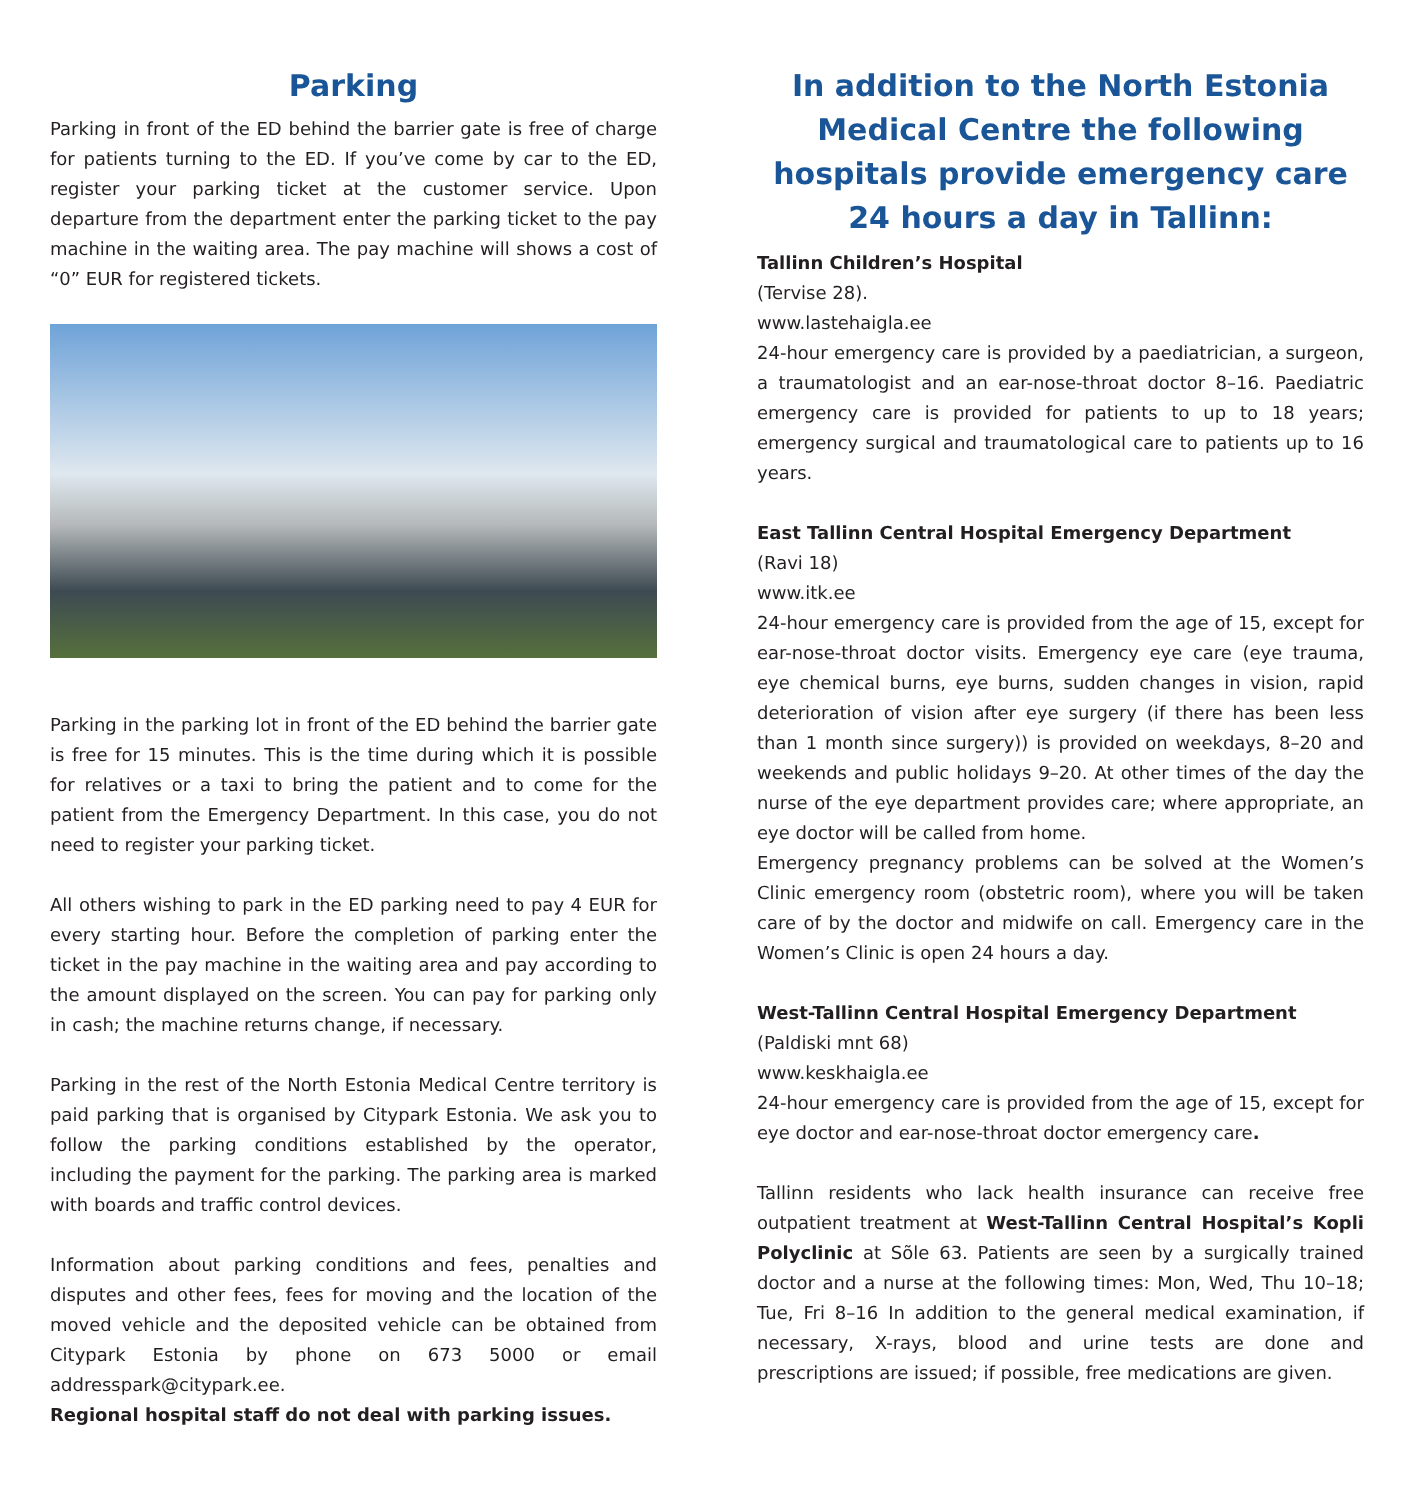Parking
Parking in front of the ED behind the barrier gate is free of charge for patients turning to the ED. If you’ve come by car to the ED, register your parking ticket at the customer service. Upon departure from the department enter the parking ticket to the pay machine in the waiting area. The pay machine will shows a cost of “0” EUR for registered tickets.
Parking in the parking lot in front of the ED behind the barrier gate is free for 15 minutes. This is the time during which it is possible for relatives or a taxi to bring the patient and to come for the patient from the Emergency Department. In this case, you do not need to register your parking ticket.
All others wishing to park in the ED parking need to pay 4 EUR for every starting hour. Before the completion of parking enter the ticket in the pay machine in the waiting area and pay according to the amount displayed on the screen. You can pay for parking only in cash; the machine returns change, if necessary.
Parking in the rest of the North Estonia Medical Centre territory is paid parking that is organised by Citypark Estonia. We ask you to follow the parking conditions established by the operator, including the payment for the parking. The parking area is marked with boards and traffic control devices.
Information about parking conditions and fees, penalties and disputes and other fees, fees for moving and the location of the moved vehicle and the deposited vehicle can be obtained from Citypark Estonia by phone on 673 5000 or email addresspark@citypark.ee.
Regional hospital staff do not deal with parking issues.
In addition to the North Estonia Medical Centre the following hospitals provide emergency care 24 hours a day in Tallinn:
Tallinn Children’s Hospital
(Tervise 28).
www.lastehaigla.ee
24-hour emergency care is provided by a paediatrician, a surgeon, a traumatologist and an ear-nose-throat doctor 8–16. Paediatric emergency care is provided for patients to up to 18 years; emergency surgical and traumatological care to patients up to 16 years.
East Tallinn Central Hospital Emergency Department
(Ravi 18)
www.itk.ee
24-hour emergency care is provided from the age of 15, except for ear-nose-throat doctor visits. Emergency eye care (eye trauma, eye chemical burns, eye burns, sudden changes in vision, rapid deterioration of vision after eye surgery (if there has been less than 1 month since surgery)) is provided on weekdays, 8–20 and weekends and public holidays 9–20. At other times of the day the nurse of the eye department provides care; where appropriate, an eye doctor will be called from home.
Emergency pregnancy problems can be solved at the Women’s Clinic emergency room (obstetric room), where you will be taken care of by the doctor and midwife on call. Emergency care in the Women’s Clinic is open 24 hours a day.
West-Tallinn Central Hospital Emergency Department
(Paldiski mnt 68)
www.keskhaigla.ee
24-hour emergency care is provided from the age of 15, except for eye doctor and ear-nose-throat doctor emergency care.
Tallinn residents who lack health insurance can receive free outpatient treatment at West-Tallinn Central Hospital’s Kopli Polyclinic at Sõle 63. Patients are seen by a surgically trained doctor and a nurse at the following times: Mon, Wed, Thu 10–18; Tue, Fri 8–16 In addition to the general medical examination, if necessary, X-rays, blood and urine tests are done and prescriptions are issued; if possible, free medications are given.